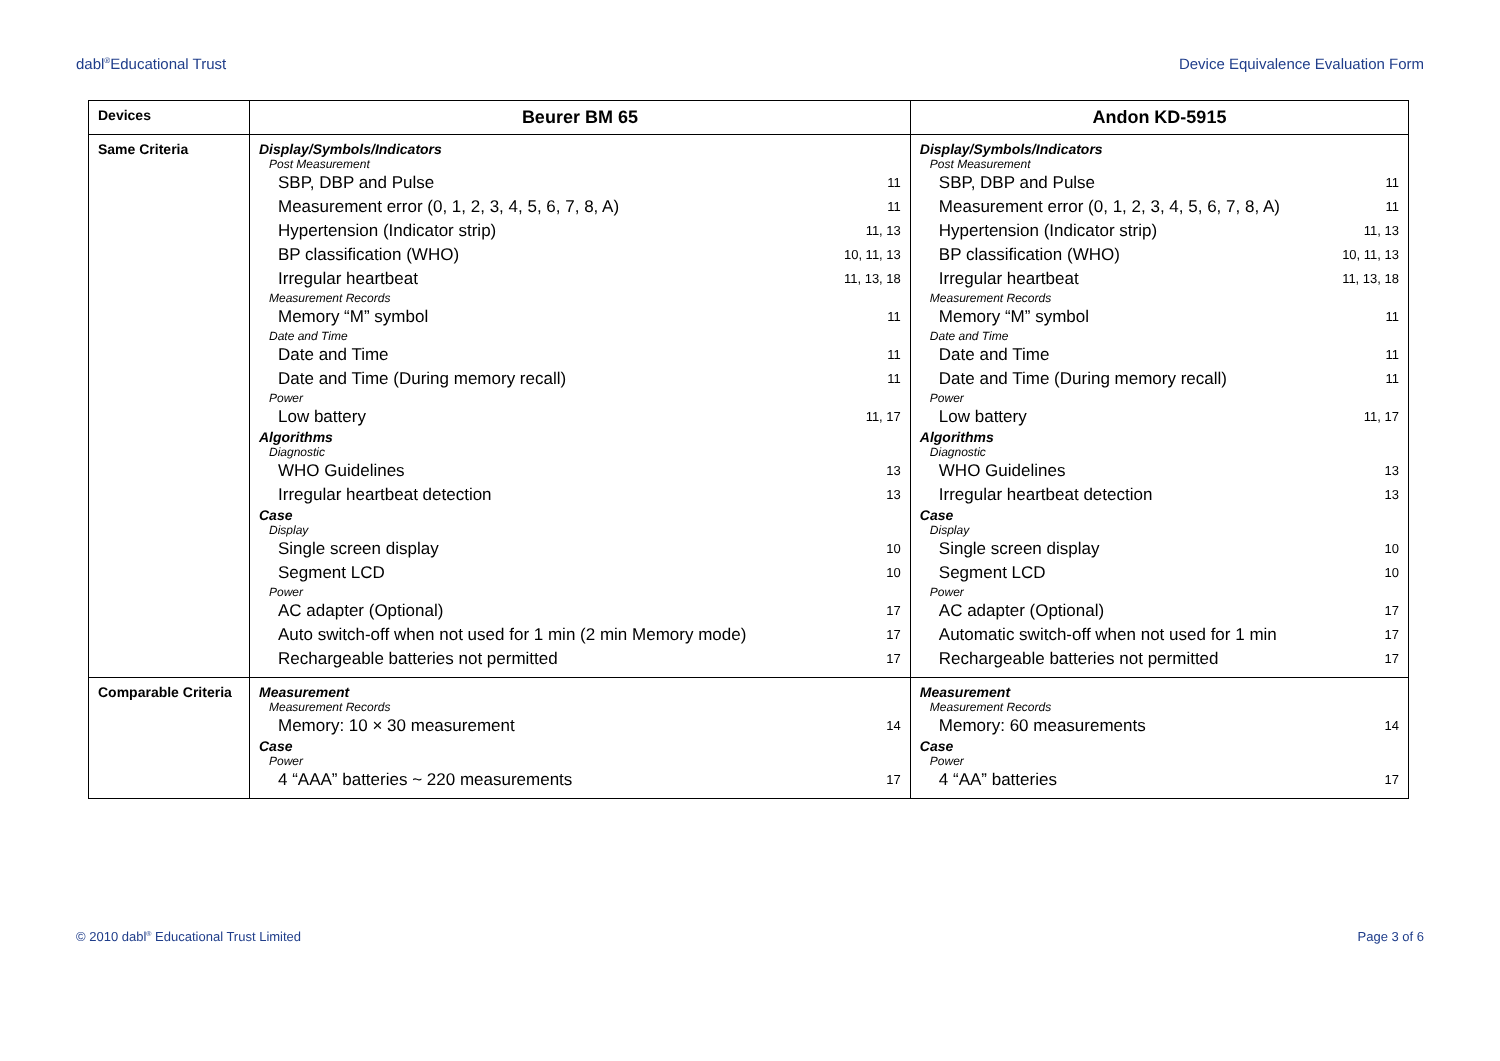dabl<sup>®</sup>Educational Trust Device Equivalence Evaluation Form
| Devices | Beurer BM 65 | Andon KD-5915 |
| Same Criteria | Display/Symbols/Indicators Post Measurement SBP, DBP and Pulse 11 Measurement error (0, 1, 2, 3, 4, 5, 6, 7, 8, A) 11 Hypertension (Indicator strip) 11, 13 BP classification (WHO) 10, 11, 13 Irregular heartbeat 11, 13, 18 Measurement Records Memory “M” symbol 11 Date and Time Date and Time 11 Date and Time (During memory recall) 11 Power Low battery 11, 17 Algorithms Diagnostic WHO Guidelines 13 Irregular heartbeat detection 13 Case Display Single screen display 10 Segment LCD 10 Power AC adapter (Optional) 17 Auto switch-off when not used for 1 min (2 min Memory mode) 17 Rechargeable batteries not permitted 17 | Display/Symbols/Indicators Post Measurement SBP, DBP and Pulse 11 Measurement error (0, 1, 2, 3, 4, 5, 6, 7, 8, A) 11 Hypertension (Indicator strip) 11, 13 BP classification (WHO) 10, 11, 13 Irregular heartbeat 11, 13, 18 Measurement Records Memory “M” symbol 11 Date and Time Date and Time 11 Date and Time (During memory recall) 11 Power Low battery 11, 17 Algorithms Diagnostic WHO Guidelines 13 Irregular heartbeat detection 13 Case Display Single screen display 10 Segment LCD 10 Power AC adapter (Optional) 17 Automatic switch-off when not used for 1 min 17 Rechargeable batteries not permitted 17 |
| Comparable Criteria | Measurement Measurement Records Memory: 10 × 30 measurement 14 Case Power 4 “AAA” batteries ~ 220 measurements 17 | Measurement Measurement Records Memory: 60 measurements 14 Case Power 4 “AA” batteries 17 |
© 2010 dabl<sup>®</sup> Educational Trust Limited
Page 3 of 6